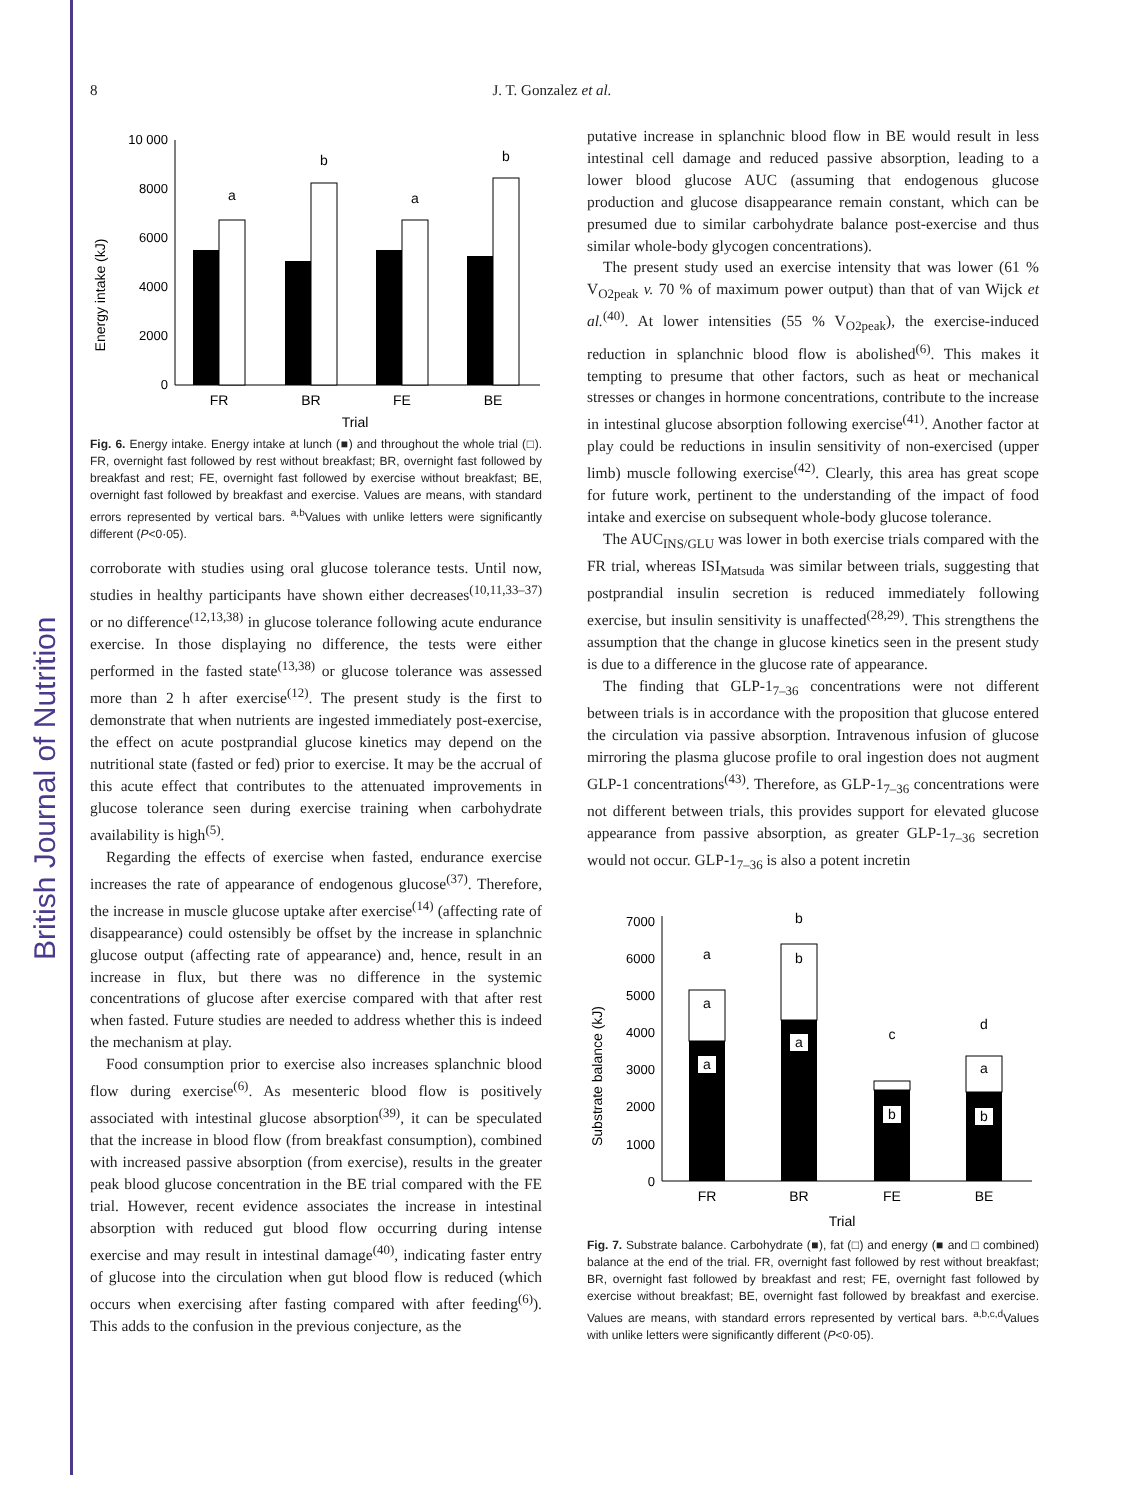British Journal of Nutrition
8 J. T. Gonzalez et al.
Energy intake (kJ)
10 000
8000
6000
4000
2000
0
a
b
a
b
FR
BR
FE
BE
Trial
Fig. 6. Energy intake. Energy intake at lunch (■) and throughout the whole trial (□). FR, overnight fast followed by rest without breakfast; BR, overnight fast followed by breakfast and rest; FE, overnight fast followed by exercise without breakfast; BE, overnight fast followed by breakfast and exercise. Values are means, with standard errors represented by vertical bars. <sup>a,b</sup>Values with unlike letters were significantly different (P<0·05).
corroborate with studies using oral glucose tolerance tests. Until now, studies in healthy participants have shown either decreases<sup>(10,11,33–37)</sup> or no difference<sup>(12,13,38)</sup> in glucose tolerance following acute endurance exercise. In those displaying no difference, the tests were either performed in the fasted state<sup>(13,38)</sup> or glucose tolerance was assessed more than 2 h after exercise<sup>(12)</sup>. The present study is the first to demonstrate that when nutrients are ingested immediately post-exercise, the effect on acute postprandial glucose kinetics may depend on the nutritional state (fasted or fed) prior to exercise. It may be the accrual of this acute effect that contributes to the attenuated improvements in glucose tolerance seen during exercise training when carbohydrate availability is high<sup>(5)</sup>.
Regarding the effects of exercise when fasted, endurance exercise increases the rate of appearance of endogenous glucose<sup>(37)</sup>. Therefore, the increase in muscle glucose uptake after exercise<sup>(14)</sup> (affecting rate of disappearance) could ostensibly be offset by the increase in splanchnic glucose output (affecting rate of appearance) and, hence, result in an increase in flux, but there was no difference in the systemic concentrations of glucose after exercise compared with that after rest when fasted. Future studies are needed to address whether this is indeed the mechanism at play.
Food consumption prior to exercise also increases splanchnic blood flow during exercise<sup>(6)</sup>. As mesenteric blood flow is positively associated with intestinal glucose absorption<sup>(39)</sup>, it can be speculated that the increase in blood flow (from breakfast consumption), combined with increased passive absorption (from exercise), results in the greater peak blood glucose concentration in the BE trial compared with the FE trial. However, recent evidence associates the increase in intestinal absorption with reduced gut blood flow occurring during intense exercise and may result in intestinal damage<sup>(40)</sup>, indicating faster entry of glucose into the circulation when gut blood flow is reduced (which occurs when exercising after fasting compared with after feeding<sup>(6)</sup>). This adds to the confusion in the previous conjecture, as the
putative increase in splanchnic blood flow in BE would result in less intestinal cell damage and reduced passive absorption, leading to a lower blood glucose AUC (assuming that endogenous glucose production and glucose disappearance remain constant, which can be presumed due to similar carbohydrate balance post-exercise and thus similar whole-body glycogen concentrations).
The present study used an exercise intensity that was lower (61 % V<sub>O2peak</sub> v. 70 % of maximum power output) than that of van Wijck et al.<sup>(40)</sup>. At lower intensities (55 % V<sub>O2peak</sub>), the exercise-induced reduction in splanchnic blood flow is abolished<sup>(6)</sup>. This makes it tempting to presume that other factors, such as heat or mechanical stresses or changes in hormone concentrations, contribute to the increase in intestinal glucose absorption following exercise<sup>(41)</sup>. Another factor at play could be reductions in insulin sensitivity of non-exercised (upper limb) muscle following exercise<sup>(42)</sup>. Clearly, this area has great scope for future work, pertinent to the understanding of the impact of food intake and exercise on subsequent whole-body glucose tolerance.
The AUC<sub>INS/GLU</sub> was lower in both exercise trials compared with the FR trial, whereas ISI<sub>Matsuda</sub> was similar between trials, suggesting that postprandial insulin secretion is reduced immediately following exercise, but insulin sensitivity is unaffected<sup>(28,29)</sup>. This strengthens the assumption that the change in glucose kinetics seen in the present study is due to a difference in the glucose rate of appearance.
The finding that GLP-1<sub>7–36</sub> concentrations were not different between trials is in accordance with the proposition that glucose entered the circulation via passive absorption. Intravenous infusion of glucose mirroring the plasma glucose profile to oral ingestion does not augment GLP-1 concentrations<sup>(43)</sup>. Therefore, as GLP-1<sub>7–36</sub> concentrations were not different between trials, this provides support for elevated glucose appearance from passive absorption, as greater GLP-1<sub>7–36</sub> secretion would not occur. GLP-1<sub>7–36</sub> is also a potent incretin
Substrate balance (kJ)
7000
6000
5000
4000
3000
2000
1000
0
a
b
c
d
a
b
a
a
a
b
b
FR
BR
FE
BE
Trial
Fig. 7. Substrate balance. Carbohydrate (■), fat (□) and energy (■ and □ combined) balance at the end of the trial. FR, overnight fast followed by rest without breakfast; BR, overnight fast followed by breakfast and rest; FE, overnight fast followed by exercise without breakfast; BE, overnight fast followed by breakfast and exercise. Values are means, with standard errors represented by vertical bars. <sup>a,b,c,d</sup>Values with unlike letters were significantly different (P<0·05).